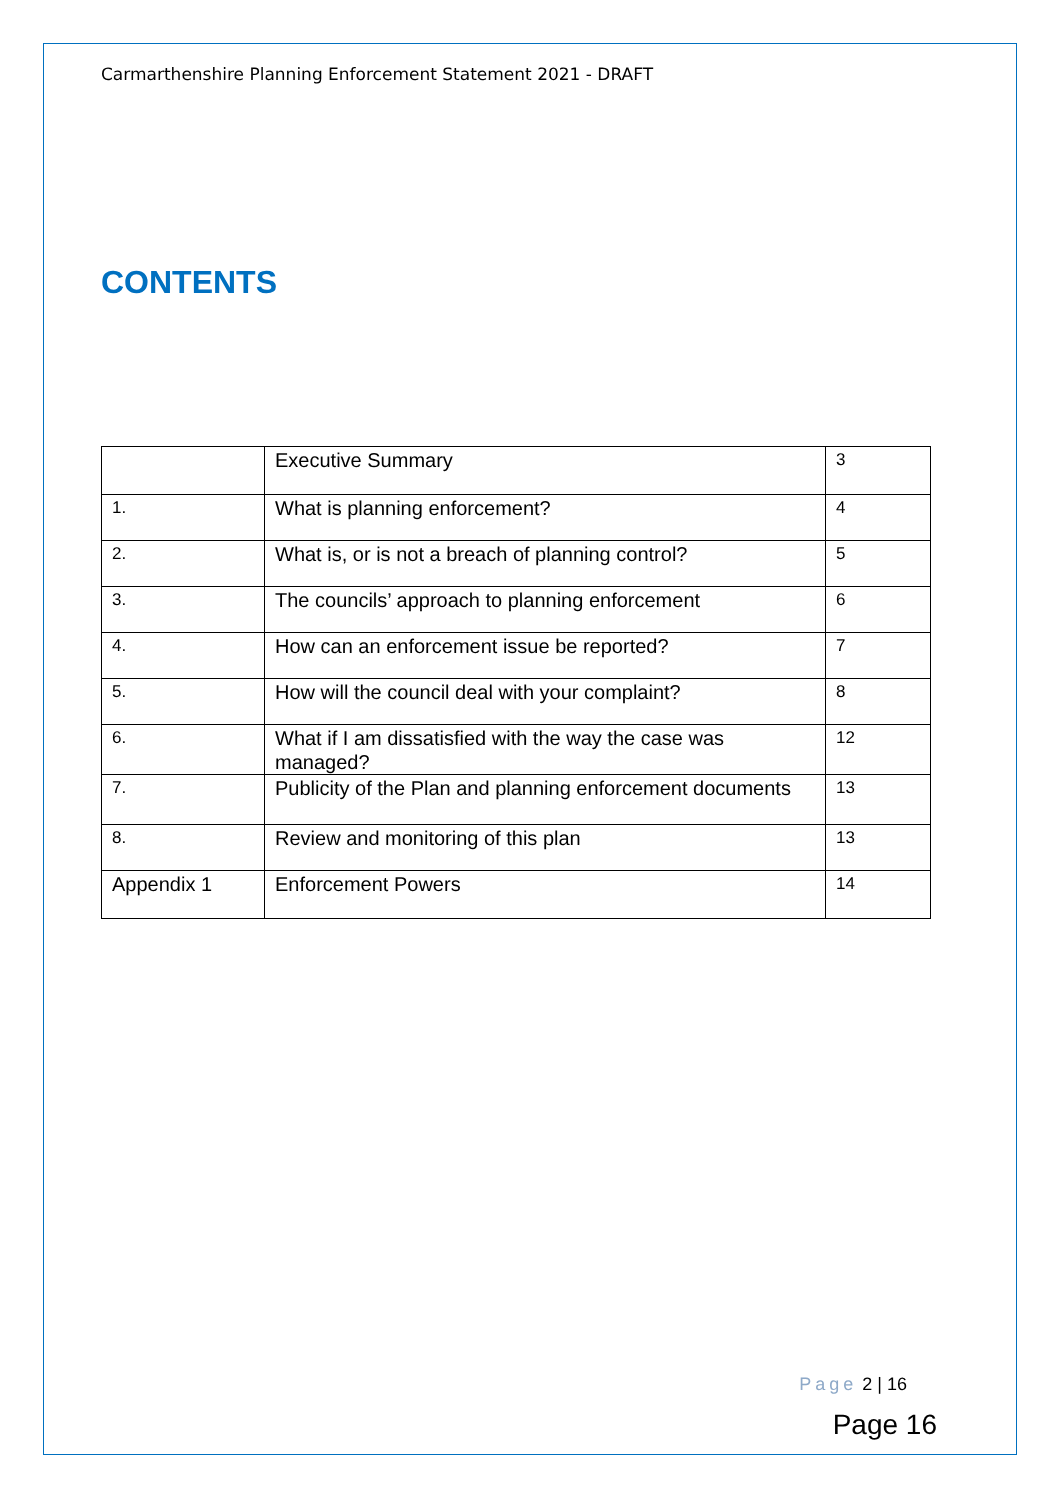Carmarthenshire Planning Enforcement Statement 2021 - DRAFT
CONTENTS
| | Executive Summary | 3 |
| 1. | What is planning enforcement? | 4 |
| 2. | What is, or is not a breach of planning control? | 5 |
| 3. | The councils’ approach to planning enforcement | 6 |
| 4. | How can an enforcement issue be reported? | 7 |
| 5. | How will the council deal with your complaint? | 8 |
| 6. | What if I am dissatisfied with the way the case was managed? | 12 |
| 7. | Publicity of the Plan and planning enforcement documents | 13 |
| 8. | Review and monitoring of this plan | 13 |
| Appendix 1 | Enforcement Powers | 14 |
Page 2 | 16
Page 16